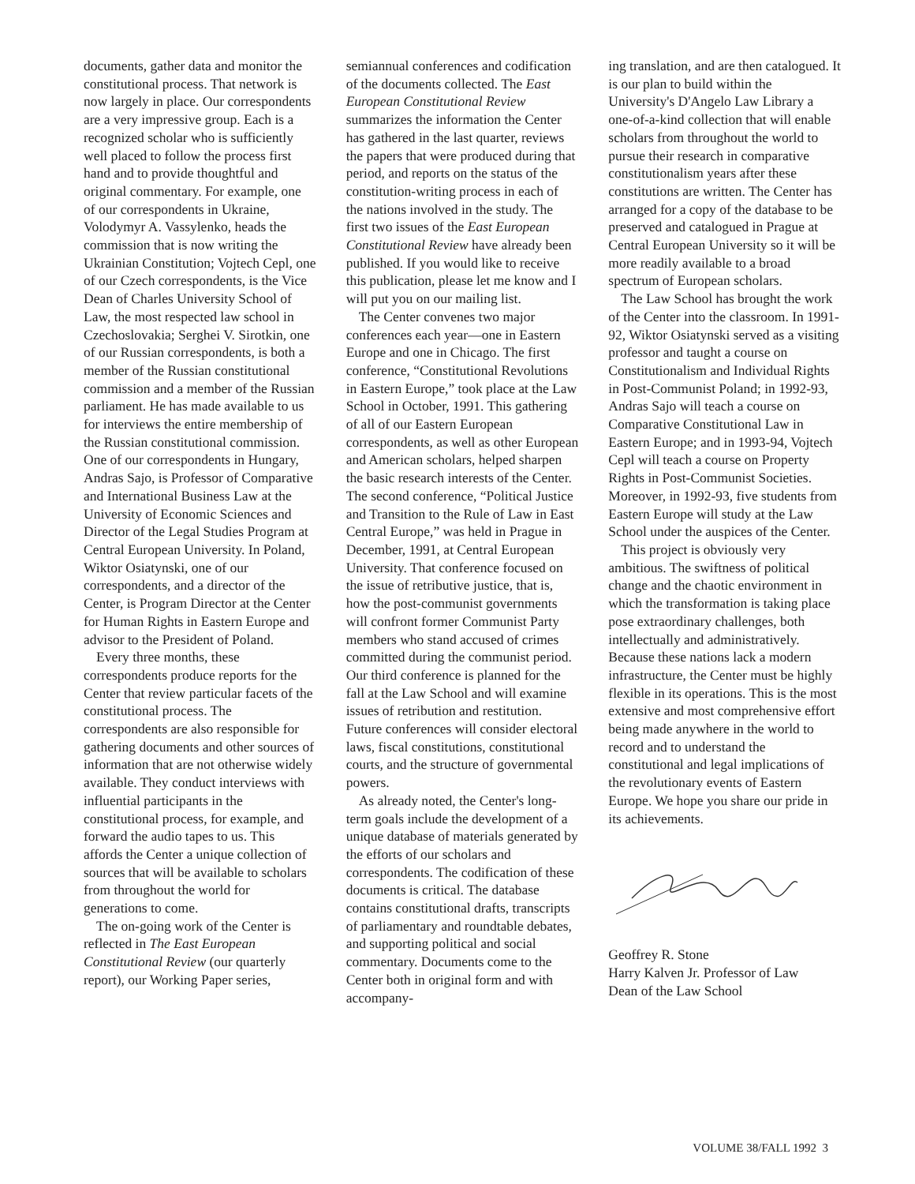documents, gather data and monitor the constitutional process. That network is now largely in place. Our correspondents are a very impressive group. Each is a recognized scholar who is sufficiently well placed to follow the process first hand and to provide thoughtful and original commentary. For example, one of our correspondents in Ukraine, Volodymyr A. Vassylenko, heads the commission that is now writing the Ukrainian Constitution; Vojtech Cepl, one of our Czech correspondents, is the Vice Dean of Charles University School of Law, the most respected law school in Czechoslovakia; Serghei V. Sirotkin, one of our Russian correspondents, is both a member of the Russian constitutional commission and a member of the Russian parliament. He has made available to us for interviews the entire membership of the Russian constitutional commission. One of our correspondents in Hungary, Andras Sajo, is Professor of Comparative and International Business Law at the University of Economic Sciences and Director of the Legal Studies Program at Central European University. In Poland, Wiktor Osiatynski, one of our correspondents, and a director of the Center, is Program Director at the Center for Human Rights in Eastern Europe and advisor to the President of Poland.
Every three months, these correspondents produce reports for the Center that review particular facets of the constitutional process. The correspondents are also responsible for gathering documents and other sources of information that are not otherwise widely available. They conduct interviews with influential participants in the constitutional process, for example, and forward the audio tapes to us. This affords the Center a unique collection of sources that will be available to scholars from throughout the world for generations to come.
The on-going work of the Center is reflected in The East European Constitutional Review (our quarterly report), our Working Paper series,
semiannual conferences and codification of the documents collected. The East European Constitutional Review summarizes the information the Center has gathered in the last quarter, reviews the papers that were produced during that period, and reports on the status of the constitution-writing process in each of the nations involved in the study. The first two issues of the East European Constitutional Review have already been published. If you would like to receive this publication, please let me know and I will put you on our mailing list.
The Center convenes two major conferences each year—one in Eastern Europe and one in Chicago. The first conference, “Constitutional Revolutions in Eastern Europe,” took place at the Law School in October, 1991. This gathering of all of our Eastern European correspondents, as well as other European and American scholars, helped sharpen the basic research interests of the Center. The second conference, “Political Justice and Transition to the Rule of Law in East Central Europe,” was held in Prague in December, 1991, at Central European University. That conference focused on the issue of retributive justice, that is, how the post-communist governments will confront former Communist Party members who stand accused of crimes committed during the communist period. Our third conference is planned for the fall at the Law School and will examine issues of retribution and restitution. Future conferences will consider electoral laws, fiscal constitutions, constitutional courts, and the structure of governmental powers.
As already noted, the Center's long-term goals include the development of a unique database of materials generated by the efforts of our scholars and correspondents. The codification of these documents is critical. The database contains constitutional drafts, transcripts of parliamentary and roundtable debates, and supporting political and social commentary. Documents come to the Center both in original form and with accompany-
ing translation, and are then catalogued. It is our plan to build within the University's D'Angelo Law Library a one-of-a-kind collection that will enable scholars from throughout the world to pursue their research in comparative constitutionalism years after these constitutions are written. The Center has arranged for a copy of the database to be preserved and catalogued in Prague at Central European University so it will be more readily available to a broad spectrum of European scholars.
The Law School has brought the work of the Center into the classroom. In 1991-92, Wiktor Osiatynski served as a visiting professor and taught a course on Constitutionalism and Individual Rights in Post-Communist Poland; in 1992-93, Andras Sajo will teach a course on Comparative Constitutional Law in Eastern Europe; and in 1993-94, Vojtech Cepl will teach a course on Property Rights in Post-Communist Societies. Moreover, in 1992-93, five students from Eastern Europe will study at the Law School under the auspices of the Center.
This project is obviously very ambitious. The swiftness of political change and the chaotic environment in which the transformation is taking place pose extraordinary challenges, both intellectually and administratively. Because these nations lack a modern infrastructure, the Center must be highly flexible in its operations. This is the most extensive and most comprehensive effort being made anywhere in the world to record and to understand the constitutional and legal implications of the revolutionary events of Eastern Europe. We hope you share our pride in its achievements.
Geoffrey R. Stone
Harry Kalven Jr. Professor of Law
Dean of the Law School
VOLUME 38/FALL 1992 3